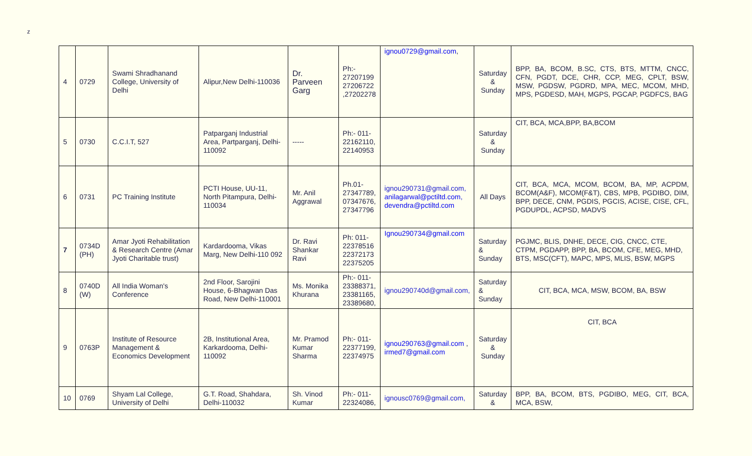z
| 4 | 0729 | Swami Shradhanand College, University of Delhi | Alipur,New Delhi-110036 | Dr. Parveen Garg | Ph:- 27207199 27206722 ,27202278 | ignou0729@gmail.com , | Saturday & Sunday | BPP, BA, BCOM, B.SC, CTS, BTS, MTTM, CNCC, CFN, PGDT, DCE, CHR, CCP, MEG, CPLT, BSW, MSW, PGDSW, PGDRD, MPA, MEC, MCOM, MHD, MPS, PGDESD, MAH, MGPS, PGCAP, PGDFCS, BAG |
| 5 | 0730 | C.C.I.T, 527 | Patparganj Industrial Area, Partparganj, Delhi-110092 | ----- | Ph:- 011- 22162110, 22140953 | | Saturday & Sunday | CIT, BCA, MCA,BPP, BA,BCOM |
| 6 | 0731 | PC Training Institute | PCTI House, UU-11, North Pitampura, Delhi-110034 | Mr. Anil Aggrawal | Ph.01- 27347789, 07347676, 27347796 | ignou290731@gmail.com, anilagarwal@pctiltd.com , devendra@pctiltd.com | All Days | CIT, BCA, MCA, MCOM, BCOM, BA, MP, ACPDM, BCOM(A&F), MCOM(F&T), CBS, MPB, PGDIBO, DIM, BPP, DECE, CNM, PGDIS, PGCIS, ACISE, CISE, CFL, PGDUPDL, ACPSD, MADVS |
| 7 | 0734D (PH) | Amar Jyoti Rehabilitation & Research Centre (Amar Jyoti Charitable trust) | Kardardooma, Vikas Marg, New Delhi-110 092 | Dr. Ravi Shankar Ravi | Ph: 011- 22378516 22372173 22375205 | Ignou290734@gmail.com | Saturday & Sunday | PGJMC, BLIS, DNHE, DECE, CIG, CNCC, CTE, CTPM, PGDAPP, BPP, BA, BCOM, CFE, MEG, MHD, BTS, MSC(CFT), MAPC, MPS, MLIS, BSW, MGPS |
| 8 | 0740D (W) | All India Woman's Conference | 2nd Floor, Sarojini House, 6-Bhagwan Das Road, New Delhi-110001 | Ms. Monika Khurana | Ph:- 011- 23388371, 23381165, 23389680, | ignou290740d@gmail.com, | Saturday & Sunday | CIT, BCA, MCA, MSW, BCOM, BA, BSW |
| 9 | 0763P | Institute of Resource Management & Economics Development | 2B, Institutional Area, Karkardooma, Delhi-110092 | Mr. Pramod Kumar Sharma | Ph:- 011- 22377199, 22374975 | ignou290763@gmail.com , irmed7@gmail.com | Saturday & Sunday | CIT, BCA |
| 10 | 0769 | Shyam Lal College, University of Delhi | G.T. Road, Shahdara, Delhi-110032 | Sh. Vinod Kumar | Ph:- 011- 22324086, | ignousc0769@gmail.com, | Saturday & | BPP, BA, BCOM, BTS, PGDIBO, MEG, CIT, BCA, MCA, BSW, |